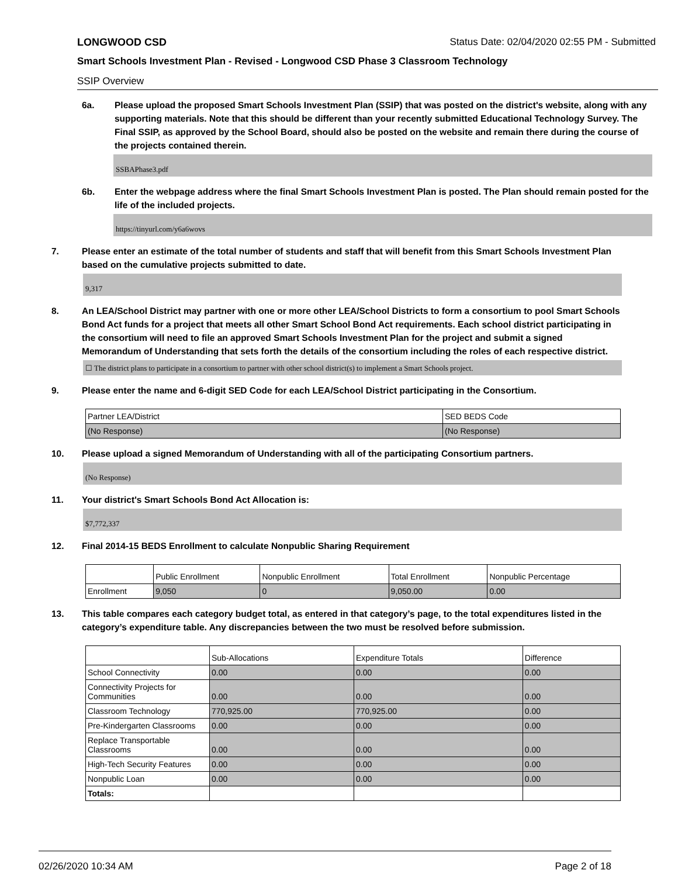LONGWOOD CSD Status Date: 02/04/2020 02:55 PM - Submitted
Smart Schools Investment Plan - Revised - Longwood CSD Phase 3 Classroom Technology
SSIP Overview
6a. Please upload the proposed Smart Schools Investment Plan (SSIP) that was posted on the district's website, along with any supporting materials. Note that this should be different than your recently submitted Educational Technology Survey. The Final SSIP, as approved by the School Board, should also be posted on the website and remain there during the course of the projects contained therein.
SSBAPhase3.pdf
6b. Enter the webpage address where the final Smart Schools Investment Plan is posted. The Plan should remain posted for the life of the included projects.
https://tinyurl.com/y6a6wovs
7. Please enter an estimate of the total number of students and staff that will benefit from this Smart Schools Investment Plan based on the cumulative projects submitted to date.
9,317
8. An LEA/School District may partner with one or more other LEA/School Districts to form a consortium to pool Smart Schools Bond Act funds for a project that meets all other Smart School Bond Act requirements. Each school district participating in the consortium will need to file an approved Smart Schools Investment Plan for the project and submit a signed Memorandum of Understanding that sets forth the details of the consortium including the roles of each respective district.
☐ The district plans to participate in a consortium to partner with other school district(s) to implement a Smart Schools project.
9. Please enter the name and 6-digit SED Code for each LEA/School District participating in the Consortium.
| Partner LEA/District | SED BEDS Code |
| (No Response) | (No Response) |
10. Please upload a signed Memorandum of Understanding with all of the participating Consortium partners.
(No Response)
11. Your district's Smart Schools Bond Act Allocation is:
$7,772,337
12. Final 2014-15 BEDS Enrollment to calculate Nonpublic Sharing Requirement
| | Public Enrollment | Nonpublic Enrollment | Total Enrollment | Nonpublic Percentage |
| Enrollment | 9,050 | 0 | 9,050.00 | 0.00 |
13. This table compares each category budget total, as entered in that category’s page, to the total expenditures listed in the category’s expenditure table. Any discrepancies between the two must be resolved before submission.
| | Sub-Allocations | Expenditure Totals | Difference |
| School Connectivity | 0.00 | 0.00 | 0.00 |
| Connectivity Projects for Communities | 0.00 | 0.00 | 0.00 |
| Classroom Technology | 770,925.00 | 770,925.00 | 0.00 |
| Pre-Kindergarten Classrooms | 0.00 | 0.00 | 0.00 |
| Replace Transportable Classrooms | 0.00 | 0.00 | 0.00 |
| High-Tech Security Features | 0.00 | 0.00 | 0.00 |
| Nonpublic Loan | 0.00 | 0.00 | 0.00 |
| Totals: | | | |
02/26/2020 10:34 AM Page 2 of 18